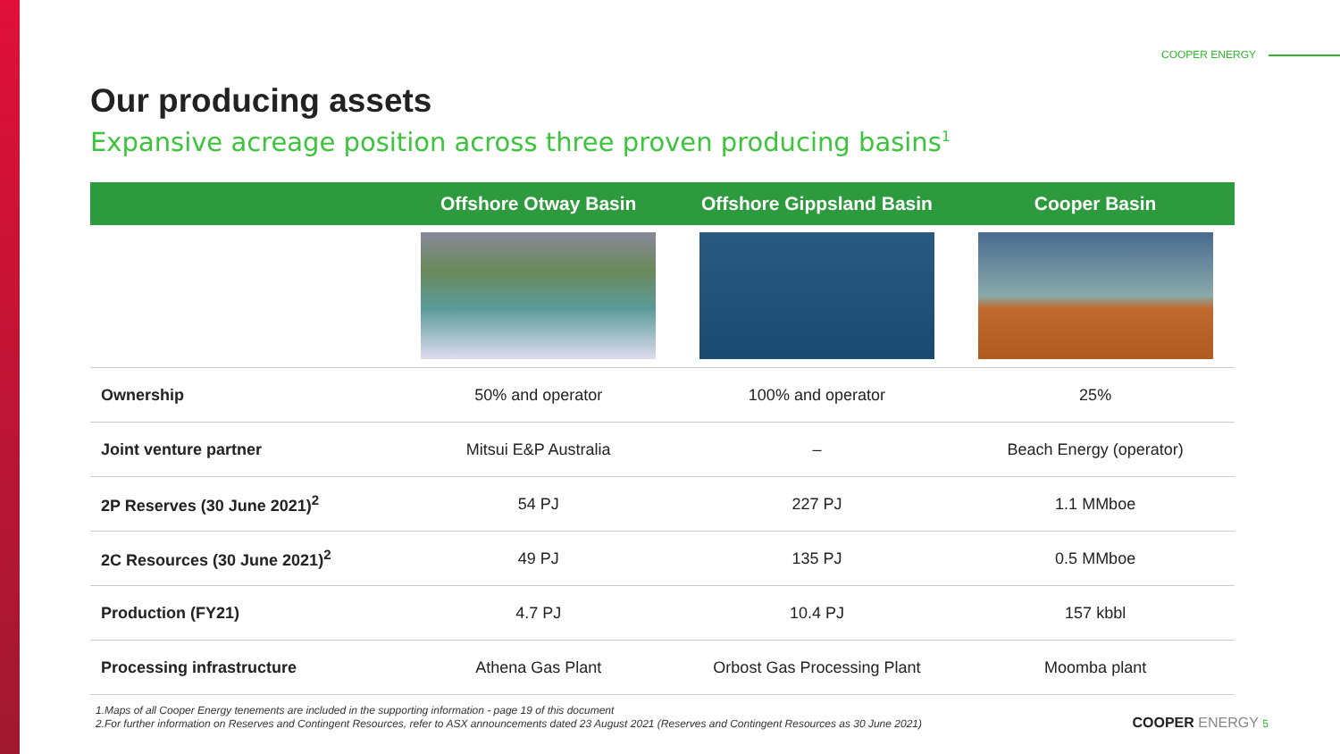COOPER ENERGY
Our producing assets
Expansive acreage position across three proven producing basins<sup>1</sup>
| | Offshore Otway Basin | Offshore Gippsland Basin | Cooper Basin |
| --- | --- | --- | --- |
| Ownership | 50% and operator | 100% and operator | 25% |
| Joint venture partner | Mitsui E&P Australia | – | Beach Energy (operator) |
| 2P Reserves (30 June 2021)<sup>2</sup> | 54 PJ | 227 PJ | 1.1 MMboe |
| 2C Resources (30 June 2021)<sup>2</sup> | 49 PJ | 135 PJ | 0.5 MMboe |
| Production (FY21) | 4.7 PJ | 10.4 PJ | 157 kbbl |
| Processing infrastructure | Athena Gas Plant | Orbost Gas Processing Plant | Moomba plant |
1.Maps of all Cooper Energy tenements are included in the supporting information - page 19 of this document
2.For further information on Reserves and Contingent Resources, refer to ASX announcements dated 23 August 2021 (Reserves and Contingent Resources as 30 June 2021)
COOPER ENERGY 5